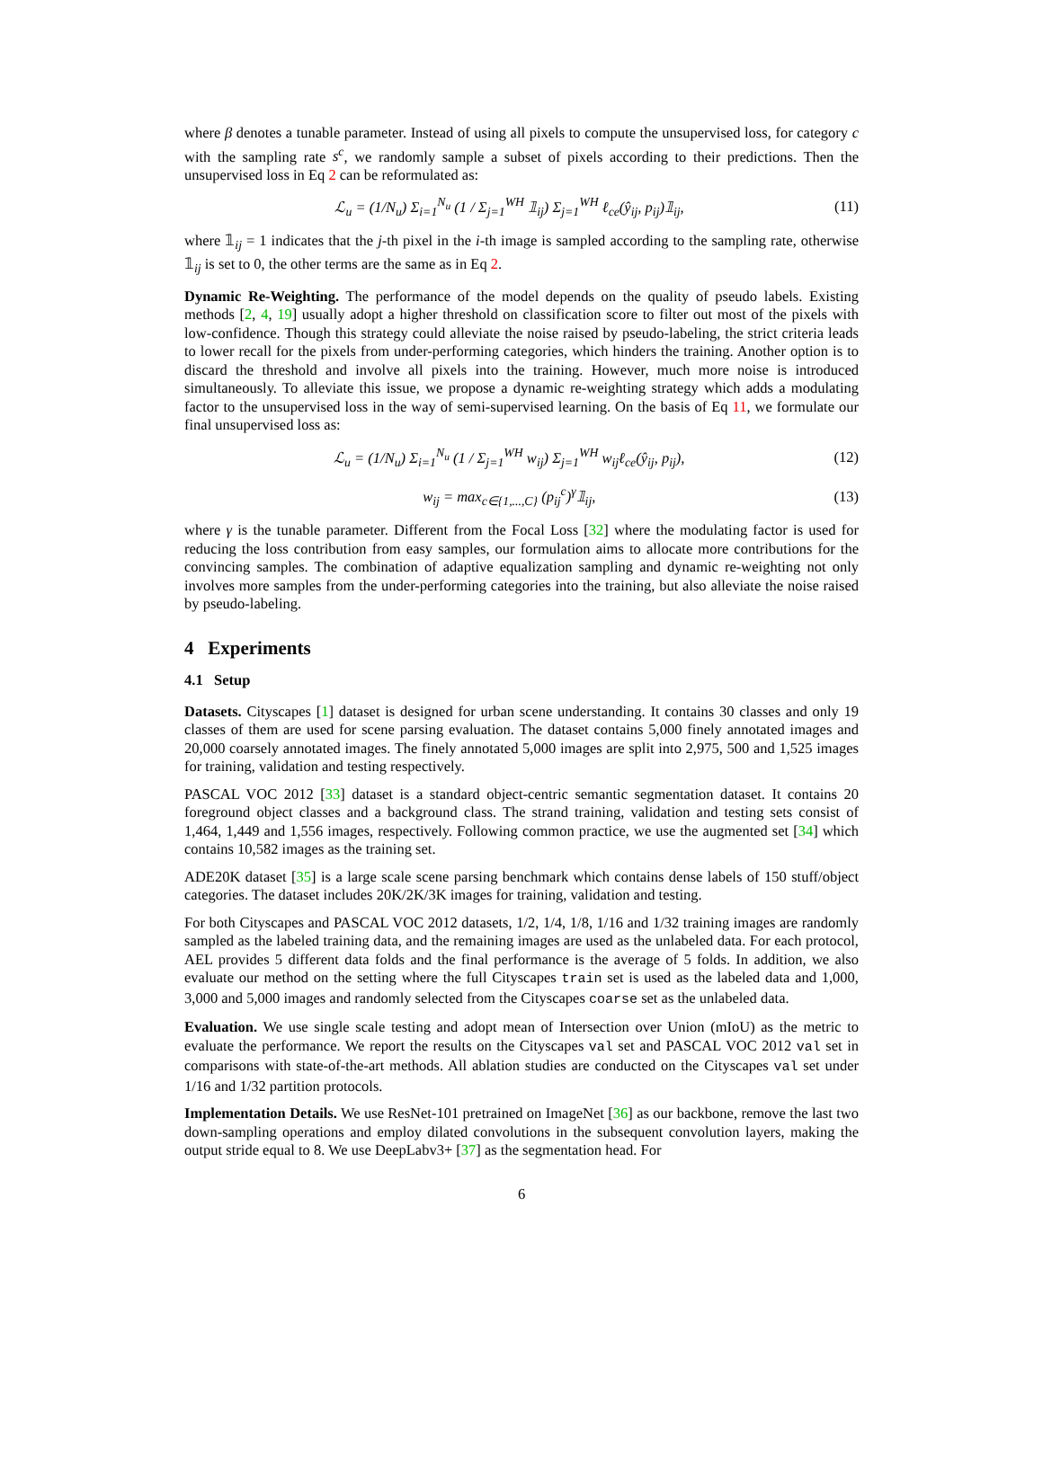where β denotes a tunable parameter. Instead of using all pixels to compute the unsupervised loss, for category c with the sampling rate s<sup>c</sup>, we randomly sample a subset of pixels according to their predictions. Then the unsupervised loss in Eq 2 can be reformulated as:
ℒ<sub>u</sub> = (1/N<sub>u</sub>) Σ<sub>i=1</sub><sup>N<sub>u</sub></sup> (1 / Σ<sub>j=1</sub><sup>WH</sup> 𝟙<sub>ij</sub>) Σ<sub>j=1</sub><sup>WH</sup> ℓ<sub>ce</sub>(ŷ<sub>ij</sub>, p<sub>ij</sub>)𝟙<sub>ij</sub>, (11)
where 𝟙<sub>ij</sub> = 1 indicates that the j-th pixel in the i-th image is sampled according to the sampling rate, otherwise 𝟙<sub>ij</sub> is set to 0, the other terms are the same as in Eq 2.
Dynamic Re-Weighting. The performance of the model depends on the quality of pseudo labels. Existing methods [2, 4, 19] usually adopt a higher threshold on classification score to filter out most of the pixels with low-confidence. Though this strategy could alleviate the noise raised by pseudo-labeling, the strict criteria leads to lower recall for the pixels from under-performing categories, which hinders the training. Another option is to discard the threshold and involve all pixels into the training. However, much more noise is introduced simultaneously. To alleviate this issue, we propose a dynamic re-weighting strategy which adds a modulating factor to the unsupervised loss in the way of semi-supervised learning. On the basis of Eq 11, we formulate our final unsupervised loss as:
ℒ<sub>u</sub> = (1/N<sub>u</sub>) Σ<sub>i=1</sub><sup>N<sub>u</sub></sup> (1 / Σ<sub>j=1</sub><sup>WH</sup> w<sub>ij</sub>) Σ<sub>j=1</sub><sup>WH</sup> w<sub>ij</sub>ℓ<sub>ce</sub>(ŷ<sub>ij</sub>, p<sub>ij</sub>), (12)
w<sub>ij</sub> = max<sub>c∈{1,...,C}</sub> (p<sub>ij</sub><sup>c</sup>)<sup>γ</sup>𝟙<sub>ij</sub>, (13)
where γ is the tunable parameter. Different from the Focal Loss [32] where the modulating factor is used for reducing the loss contribution from easy samples, our formulation aims to allocate more contributions for the convincing samples. The combination of adaptive equalization sampling and dynamic re-weighting not only involves more samples from the under-performing categories into the training, but also alleviate the noise raised by pseudo-labeling.
4 Experiments
4.1 Setup
Datasets. Cityscapes [1] dataset is designed for urban scene understanding. It contains 30 classes and only 19 classes of them are used for scene parsing evaluation. The dataset contains 5,000 finely annotated images and 20,000 coarsely annotated images. The finely annotated 5,000 images are split into 2,975, 500 and 1,525 images for training, validation and testing respectively.
PASCAL VOC 2012 [33] dataset is a standard object-centric semantic segmentation dataset. It contains 20 foreground object classes and a background class. The strand training, validation and testing sets consist of 1,464, 1,449 and 1,556 images, respectively. Following common practice, we use the augmented set [34] which contains 10,582 images as the training set.
ADE20K dataset [35] is a large scale scene parsing benchmark which contains dense labels of 150 stuff/object categories. The dataset includes 20K/2K/3K images for training, validation and testing.
For both Cityscapes and PASCAL VOC 2012 datasets, 1/2, 1/4, 1/8, 1/16 and 1/32 training images are randomly sampled as the labeled training data, and the remaining images are used as the unlabeled data. For each protocol, AEL provides 5 different data folds and the final performance is the average of 5 folds. In addition, we also evaluate our method on the setting where the full Cityscapes train set is used as the labeled data and 1,000, 3,000 and 5,000 images and randomly selected from the Cityscapes coarse set as the unlabeled data.
Evaluation. We use single scale testing and adopt mean of Intersection over Union (mIoU) as the metric to evaluate the performance. We report the results on the Cityscapes val set and PASCAL VOC 2012 val set in comparisons with state-of-the-art methods. All ablation studies are conducted on the Cityscapes val set under 1/16 and 1/32 partition protocols.
Implementation Details. We use ResNet-101 pretrained on ImageNet [36] as our backbone, remove the last two down-sampling operations and employ dilated convolutions in the subsequent convolution layers, making the output stride equal to 8. We use DeepLabv3+ [37] as the segmentation head. For
6